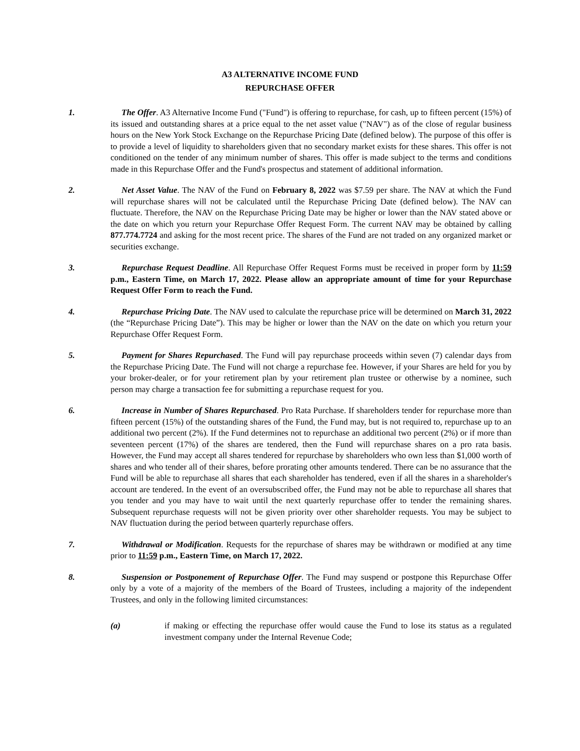A3 ALTERNATIVE INCOME FUND
REPURCHASE OFFER
1. The Offer. A3 Alternative Income Fund ("Fund") is offering to repurchase, for cash, up to fifteen percent (15%) of its issued and outstanding shares at a price equal to the net asset value ("NAV") as of the close of regular business hours on the New York Stock Exchange on the Repurchase Pricing Date (defined below). The purpose of this offer is to provide a level of liquidity to shareholders given that no secondary market exists for these shares. This offer is not conditioned on the tender of any minimum number of shares. This offer is made subject to the terms and conditions made in this Repurchase Offer and the Fund's prospectus and statement of additional information.
2. Net Asset Value. The NAV of the Fund on February 8, 2022 was $7.59 per share. The NAV at which the Fund will repurchase shares will not be calculated until the Repurchase Pricing Date (defined below). The NAV can fluctuate. Therefore, the NAV on the Repurchase Pricing Date may be higher or lower than the NAV stated above or the date on which you return your Repurchase Offer Request Form. The current NAV may be obtained by calling 877.774.7724 and asking for the most recent price. The shares of the Fund are not traded on any organized market or securities exchange.
3. Repurchase Request Deadline. All Repurchase Offer Request Forms must be received in proper form by 11:59 p.m., Eastern Time, on March 17, 2022. Please allow an appropriate amount of time for your Repurchase Request Offer Form to reach the Fund.
4. Repurchase Pricing Date. The NAV used to calculate the repurchase price will be determined on March 31, 2022 (the “Repurchase Pricing Date”). This may be higher or lower than the NAV on the date on which you return your Repurchase Offer Request Form.
5. Payment for Shares Repurchased. The Fund will pay repurchase proceeds within seven (7) calendar days from the Repurchase Pricing Date. The Fund will not charge a repurchase fee. However, if your Shares are held for you by your broker-dealer, or for your retirement plan by your retirement plan trustee or otherwise by a nominee, such person may charge a transaction fee for submitting a repurchase request for you.
6. Increase in Number of Shares Repurchased. Pro Rata Purchase. If shareholders tender for repurchase more than fifteen percent (15%) of the outstanding shares of the Fund, the Fund may, but is not required to, repurchase up to an additional two percent (2%). If the Fund determines not to repurchase an additional two percent (2%) or if more than seventeen percent (17%) of the shares are tendered, then the Fund will repurchase shares on a pro rata basis. However, the Fund may accept all shares tendered for repurchase by shareholders who own less than $1,000 worth of shares and who tender all of their shares, before prorating other amounts tendered. There can be no assurance that the Fund will be able to repurchase all shares that each shareholder has tendered, even if all the shares in a shareholder's account are tendered. In the event of an oversubscribed offer, the Fund may not be able to repurchase all shares that you tender and you may have to wait until the next quarterly repurchase offer to tender the remaining shares. Subsequent repurchase requests will not be given priority over other shareholder requests. You may be subject to NAV fluctuation during the period between quarterly repurchase offers.
7. Withdrawal or Modification. Requests for the repurchase of shares may be withdrawn or modified at any time prior to 11:59 p.m., Eastern Time, on March 17, 2022.
8. Suspension or Postponement of Repurchase Offer. The Fund may suspend or postpone this Repurchase Offer only by a vote of a majority of the members of the Board of Trustees, including a majority of the independent Trustees, and only in the following limited circumstances:
(a) if making or effecting the repurchase offer would cause the Fund to lose its status as a regulated investment company under the Internal Revenue Code;